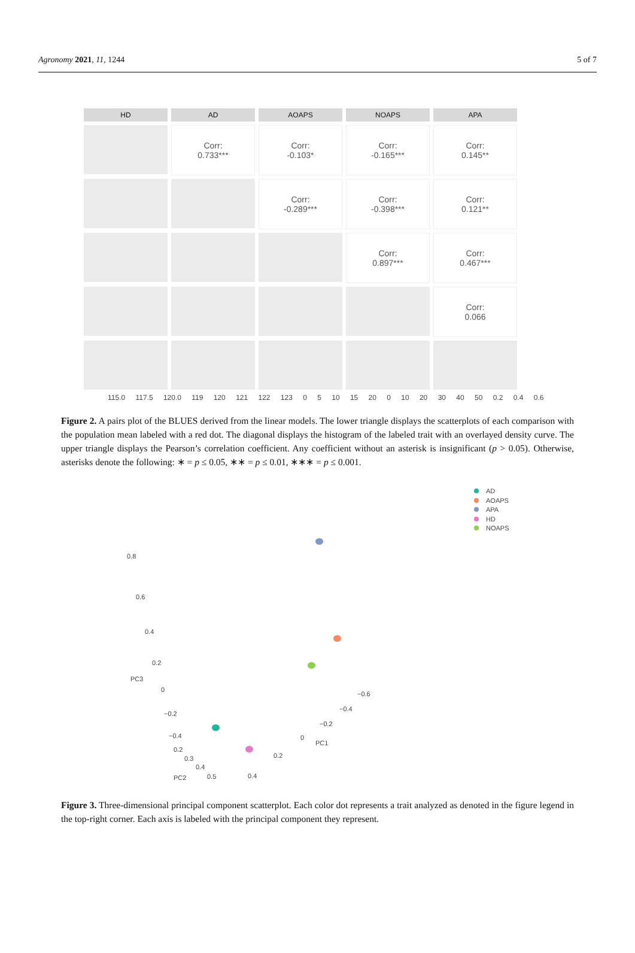Agronomy 2021, 11, 1244 5 of 7
HD
AD
AOAPS
NOAPS
APA
Corr:
0.733***
Corr:
-0.103*
Corr:
-0.165***
Corr:
0.145**
Corr:
-0.289***
Corr:
-0.398***
Corr:
0.121**
Corr:
0.897***
Corr:
0.467***
Corr:
0.066
115.0 117.5 120.0 119 120 121 122 123 0 5 10 15 20 0 10 20 30 40 50 0.2 0.4 0.6
Figure 2. A pairs plot of the BLUES derived from the linear models. The lower triangle displays the scatterplots of each comparison with the population mean labeled with a red dot. The diagonal displays the histogram of the labeled trait with an overlayed density curve. The upper triangle displays the Pearson’s correlation coefficient. Any coefficient without an asterisk is insignificant (p > 0.05). Otherwise, asterisks denote the following: ∗ = p ≤ 0.05, ∗∗ = p ≤ 0.01, ∗∗∗ = p ≤ 0.001.
AD
AOAPS
APA
HD
NOAPS
0.8
0.6
0.4
0.2
PC3
0
−0.2
−0.4
0.2
0.3
0.4
0.5 PC2
−0.6
−0.4
−0.2
0
PC1
0.2
0.4
Figure 3. Three-dimensional principal component scatterplot. Each color dot represents a trait analyzed as denoted in the figure legend in the top-right corner. Each axis is labeled with the principal component they represent.